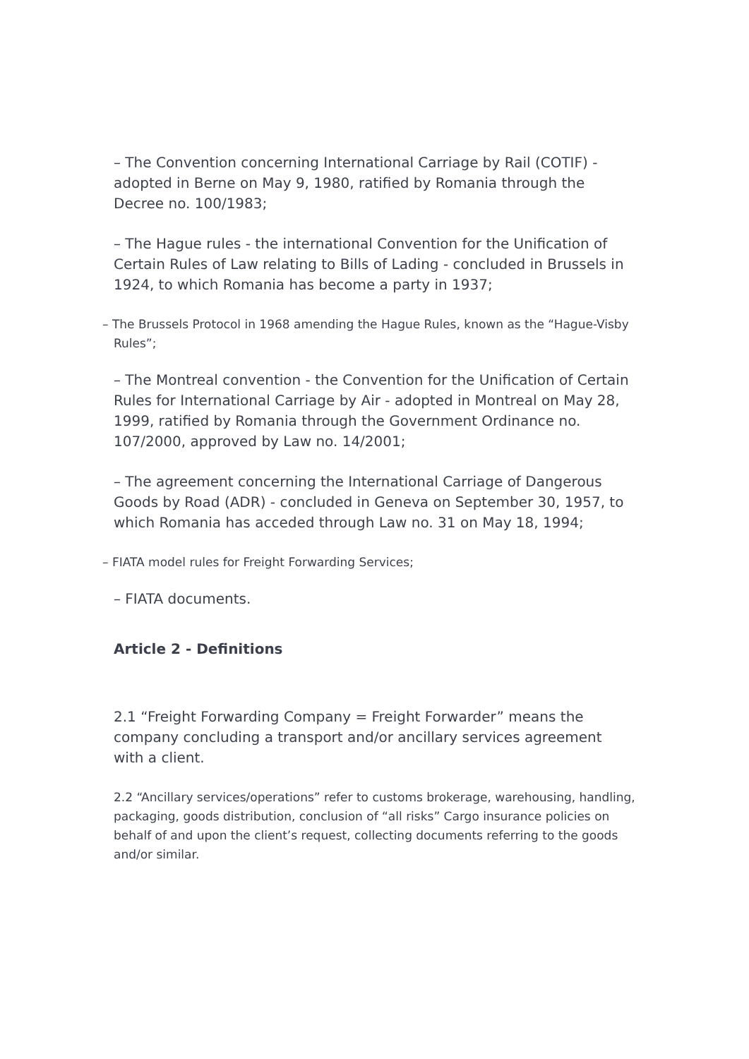– The Convention concerning International Carriage by Rail (COTIF) - adopted in Berne on May 9, 1980, ratified by Romania through the Decree no. 100/1983;
– The Hague rules - the international Convention for the Unification of Certain Rules of Law relating to Bills of Lading - concluded in Brussels in 1924, to which Romania has become a party in 1937;
– The Brussels Protocol in 1968 amending the Hague Rules, known as the “Hague-Visby Rules”;
– The Montreal convention - the Convention for the Unification of Certain Rules for International Carriage by Air - adopted in Montreal on May 28, 1999, ratified by Romania through the Government Ordinance no. 107/2000, approved by Law no. 14/2001;
– The agreement concerning the International Carriage of Dangerous Goods by Road (ADR) - concluded in Geneva on September 30, 1957, to which Romania has acceded through Law no. 31 on May 18, 1994;
– FIATA model rules for Freight Forwarding Services;
– FIATA documents.
Article 2 - Definitions
2.1 “Freight Forwarding Company = Freight Forwarder” means the company concluding a transport and/or ancillary services agreement with a client.
2.2 “Ancillary services/operations” refer to customs brokerage, warehousing, handling, packaging, goods distribution, conclusion of “all risks” Cargo insurance policies on behalf of and upon the client’s request, collecting documents referring to the goods and/or similar.